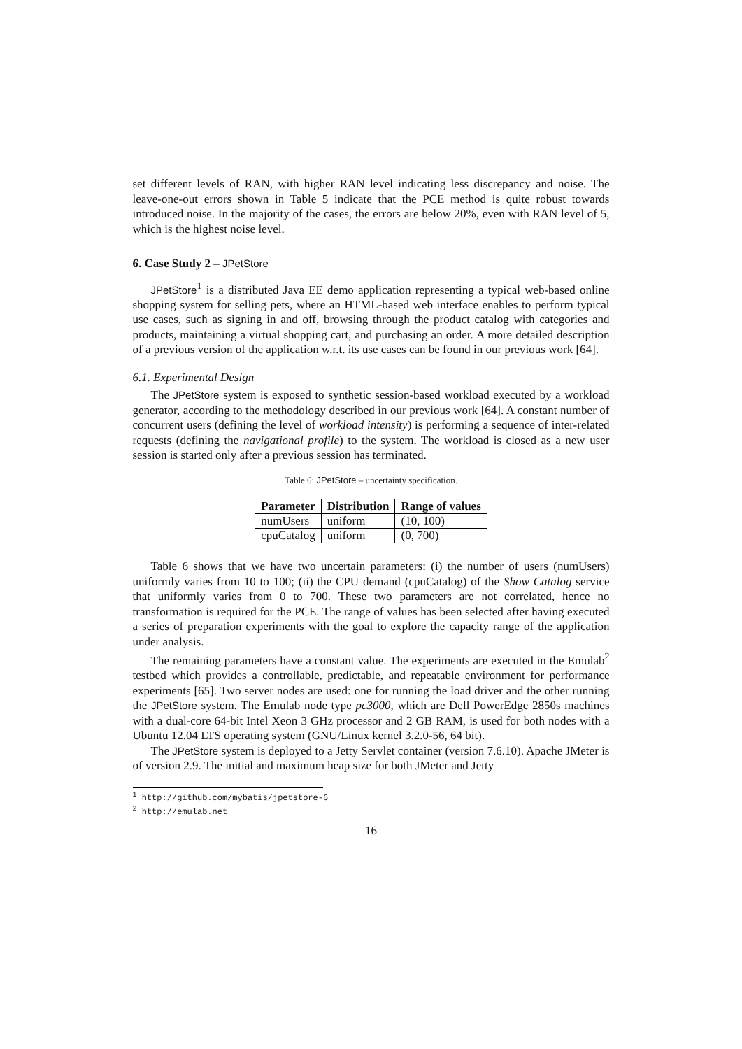set different levels of RAN, with higher RAN level indicating less discrepancy and noise. The leave-one-out errors shown in Table 5 indicate that the PCE method is quite robust towards introduced noise. In the majority of the cases, the errors are below 20%, even with RAN level of 5, which is the highest noise level.
6. Case Study 2 – JPetStore
JPetStore<sup>1</sup> is a distributed Java EE demo application representing a typical web-based online shopping system for selling pets, where an HTML-based web interface enables to perform typical use cases, such as signing in and off, browsing through the product catalog with categories and products, maintaining a virtual shopping cart, and purchasing an order. A more detailed description of a previous version of the application w.r.t. its use cases can be found in our previous work [64].
6.1. Experimental Design
The JPetStore system is exposed to synthetic session-based workload executed by a workload generator, according to the methodology described in our previous work [64]. A constant number of concurrent users (defining the level of workload intensity) is performing a sequence of inter-related requests (defining the navigational profile) to the system. The workload is closed as a new user session is started only after a previous session has terminated.
Table 6: JPetStore – uncertainty specification.
| Parameter | Distribution | Range of values |
| --- | --- | --- |
| numUsers | uniform | (10, 100) |
| cpuCatalog | uniform | (0, 700) |
Table 6 shows that we have two uncertain parameters: (i) the number of users (numUsers) uniformly varies from 10 to 100; (ii) the CPU demand (cpuCatalog) of the Show Catalog service that uniformly varies from 0 to 700. These two parameters are not correlated, hence no transformation is required for the PCE. The range of values has been selected after having executed a series of preparation experiments with the goal to explore the capacity range of the application under analysis.
The remaining parameters have a constant value. The experiments are executed in the Emulab<sup>2</sup> testbed which provides a controllable, predictable, and repeatable environment for performance experiments [65]. Two server nodes are used: one for running the load driver and the other running the JPetStore system. The Emulab node type pc3000, which are Dell PowerEdge 2850s machines with a dual-core 64-bit Intel Xeon 3 GHz processor and 2 GB RAM, is used for both nodes with a Ubuntu 12.04 LTS operating system (GNU/Linux kernel 3.2.0-56, 64 bit).
The JPetStore system is deployed to a Jetty Servlet container (version 7.6.10). Apache JMeter is of version 2.9. The initial and maximum heap size for both JMeter and Jetty
<sup>1</sup> http://github.com/mybatis/jpetstore-6
<sup>2</sup> http://emulab.net
16